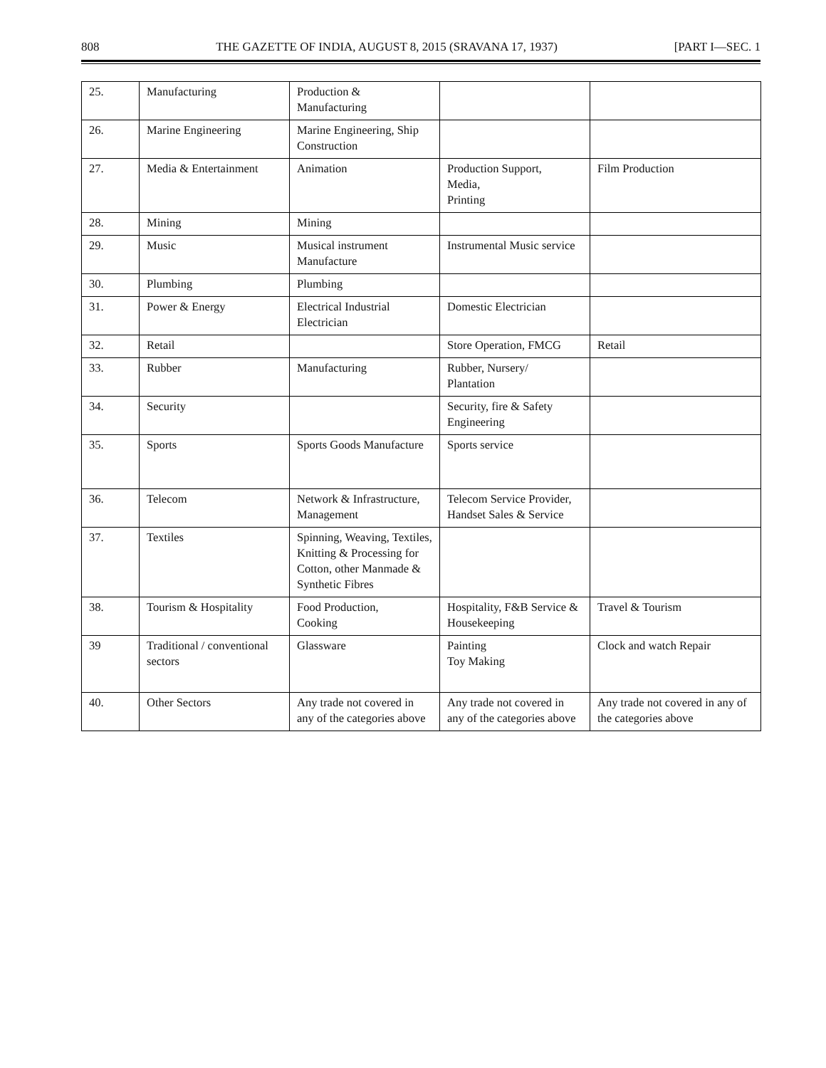808 THE GAZETTE OF INDIA, AUGUST 8, 2015 (SRAVANA 17, 1937) [PART I—SEC. 1
| 25. | Manufacturing | Production & Manufacturing | | |
| 26. | Marine Engineering | Marine Engineering, Ship Construction | | |
| 27. | Media & Entertainment | Animation | Production Support, Media, Printing | Film Production |
| 28. | Mining | Mining | | |
| 29. | Music | Musical instrument Manufacture | Instrumental Music service | |
| 30. | Plumbing | Plumbing | | |
| 31. | Power & Energy | Electrical Industrial Electrician | Domestic Electrician | |
| 32. | Retail | | Store Operation, FMCG | Retail |
| 33. | Rubber | Manufacturing | Rubber, Nursery/ Plantation | |
| 34. | Security | | Security, fire & Safety Engineering | |
| 35. | Sports | Sports Goods Manufacture | Sports service | |
| 36. | Telecom | Network & Infrastructure, Management | Telecom Service Provider, Handset Sales & Service | |
| 37. | Textiles | Spinning, Weaving, Textiles, Knitting & Processing for Cotton, other Manmade & Synthetic Fibres | | |
| 38. | Tourism & Hospitality | Food Production, Cooking | Hospitality, F&B Service & Housekeeping | Travel & Tourism |
| 39 | Traditional / conventional sectors | Glassware | Painting Toy Making | Clock and watch Repair |
| 40. | Other Sectors | Any trade not covered in any of the categories above | Any trade not covered in any of the categories above | Any trade not covered in any of the categories above |